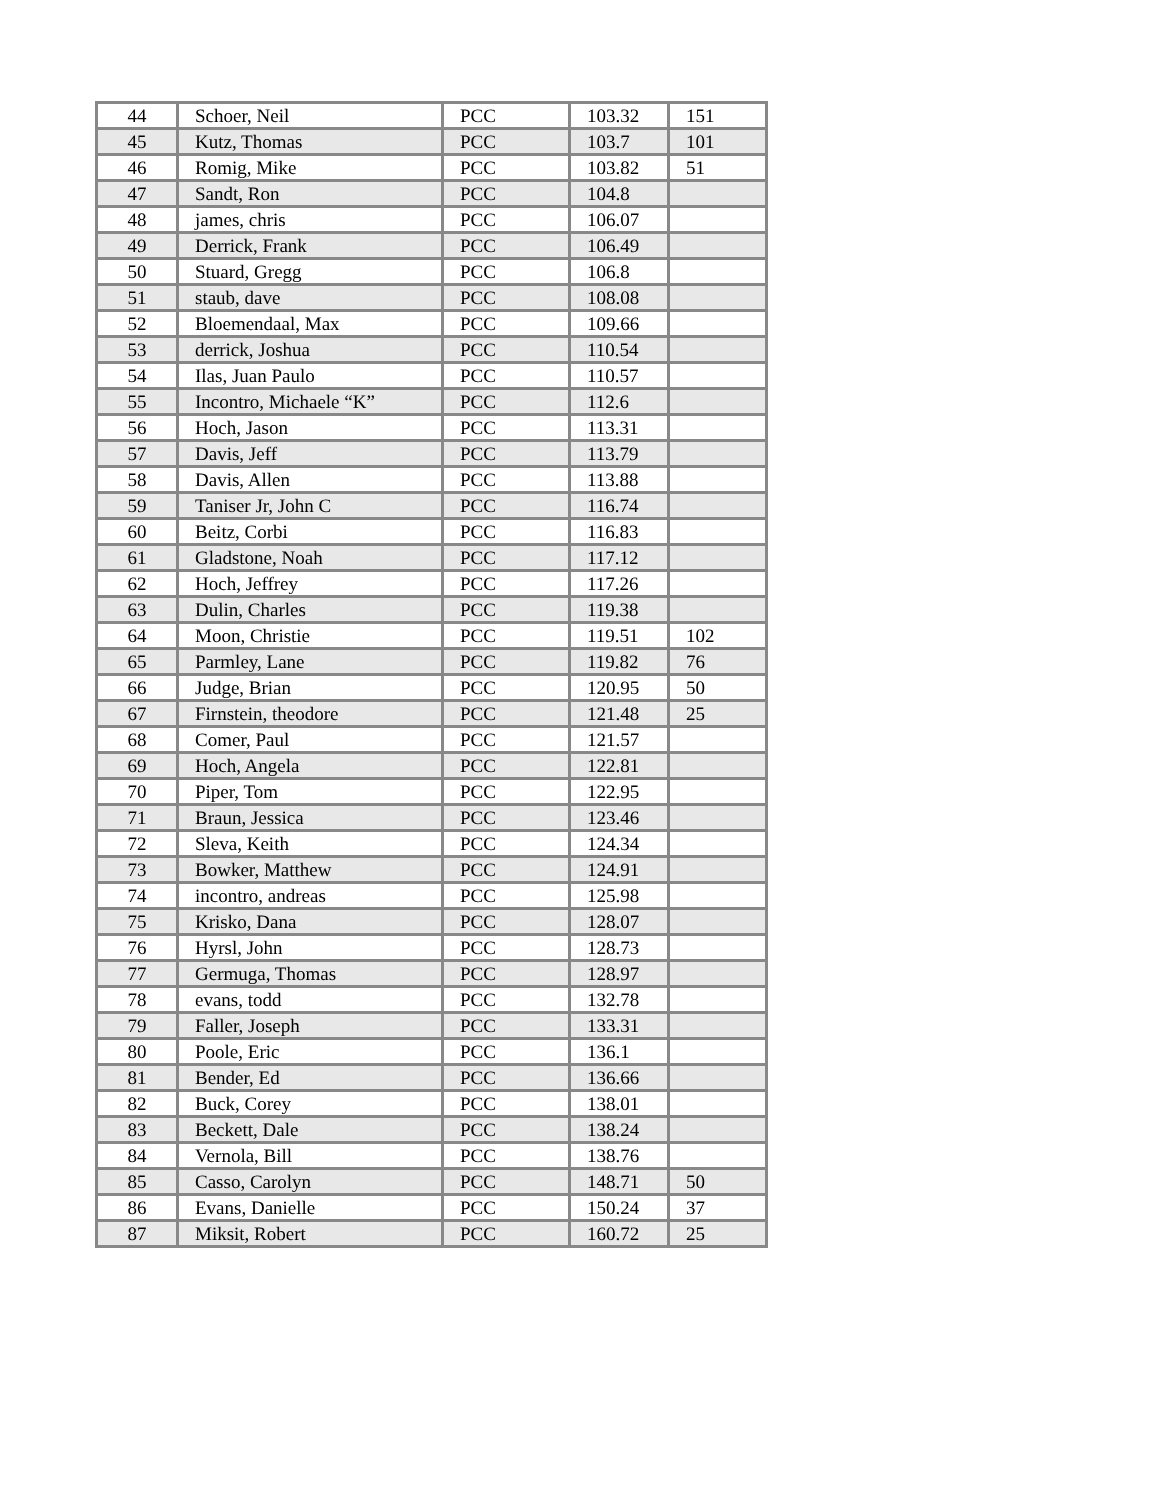| 44 | Schoer, Neil | PCC | 103.32 | 151 |
| 45 | Kutz, Thomas | PCC | 103.7 | 101 |
| 46 | Romig, Mike | PCC | 103.82 | 51 |
| 47 | Sandt, Ron | PCC | 104.8 | |
| 48 | james, chris | PCC | 106.07 | |
| 49 | Derrick, Frank | PCC | 106.49 | |
| 50 | Stuard, Gregg | PCC | 106.8 | |
| 51 | staub, dave | PCC | 108.08 | |
| 52 | Bloemendaal, Max | PCC | 109.66 | |
| 53 | derrick, Joshua | PCC | 110.54 | |
| 54 | Ilas, Juan Paulo | PCC | 110.57 | |
| 55 | Incontro, Michaele “K” | PCC | 112.6 | |
| 56 | Hoch, Jason | PCC | 113.31 | |
| 57 | Davis, Jeff | PCC | 113.79 | |
| 58 | Davis, Allen | PCC | 113.88 | |
| 59 | Taniser Jr, John C | PCC | 116.74 | |
| 60 | Beitz, Corbi | PCC | 116.83 | |
| 61 | Gladstone, Noah | PCC | 117.12 | |
| 62 | Hoch, Jeffrey | PCC | 117.26 | |
| 63 | Dulin, Charles | PCC | 119.38 | |
| 64 | Moon, Christie | PCC | 119.51 | 102 |
| 65 | Parmley, Lane | PCC | 119.82 | 76 |
| 66 | Judge, Brian | PCC | 120.95 | 50 |
| 67 | Firnstein, theodore | PCC | 121.48 | 25 |
| 68 | Comer, Paul | PCC | 121.57 | |
| 69 | Hoch, Angela | PCC | 122.81 | |
| 70 | Piper, Tom | PCC | 122.95 | |
| 71 | Braun, Jessica | PCC | 123.46 | |
| 72 | Sleva, Keith | PCC | 124.34 | |
| 73 | Bowker, Matthew | PCC | 124.91 | |
| 74 | incontro, andreas | PCC | 125.98 | |
| 75 | Krisko, Dana | PCC | 128.07 | |
| 76 | Hyrsl, John | PCC | 128.73 | |
| 77 | Germuga, Thomas | PCC | 128.97 | |
| 78 | evans, todd | PCC | 132.78 | |
| 79 | Faller, Joseph | PCC | 133.31 | |
| 80 | Poole, Eric | PCC | 136.1 | |
| 81 | Bender, Ed | PCC | 136.66 | |
| 82 | Buck, Corey | PCC | 138.01 | |
| 83 | Beckett, Dale | PCC | 138.24 | |
| 84 | Vernola, Bill | PCC | 138.76 | |
| 85 | Casso, Carolyn | PCC | 148.71 | 50 |
| 86 | Evans, Danielle | PCC | 150.24 | 37 |
| 87 | Miksit, Robert | PCC | 160.72 | 25 |